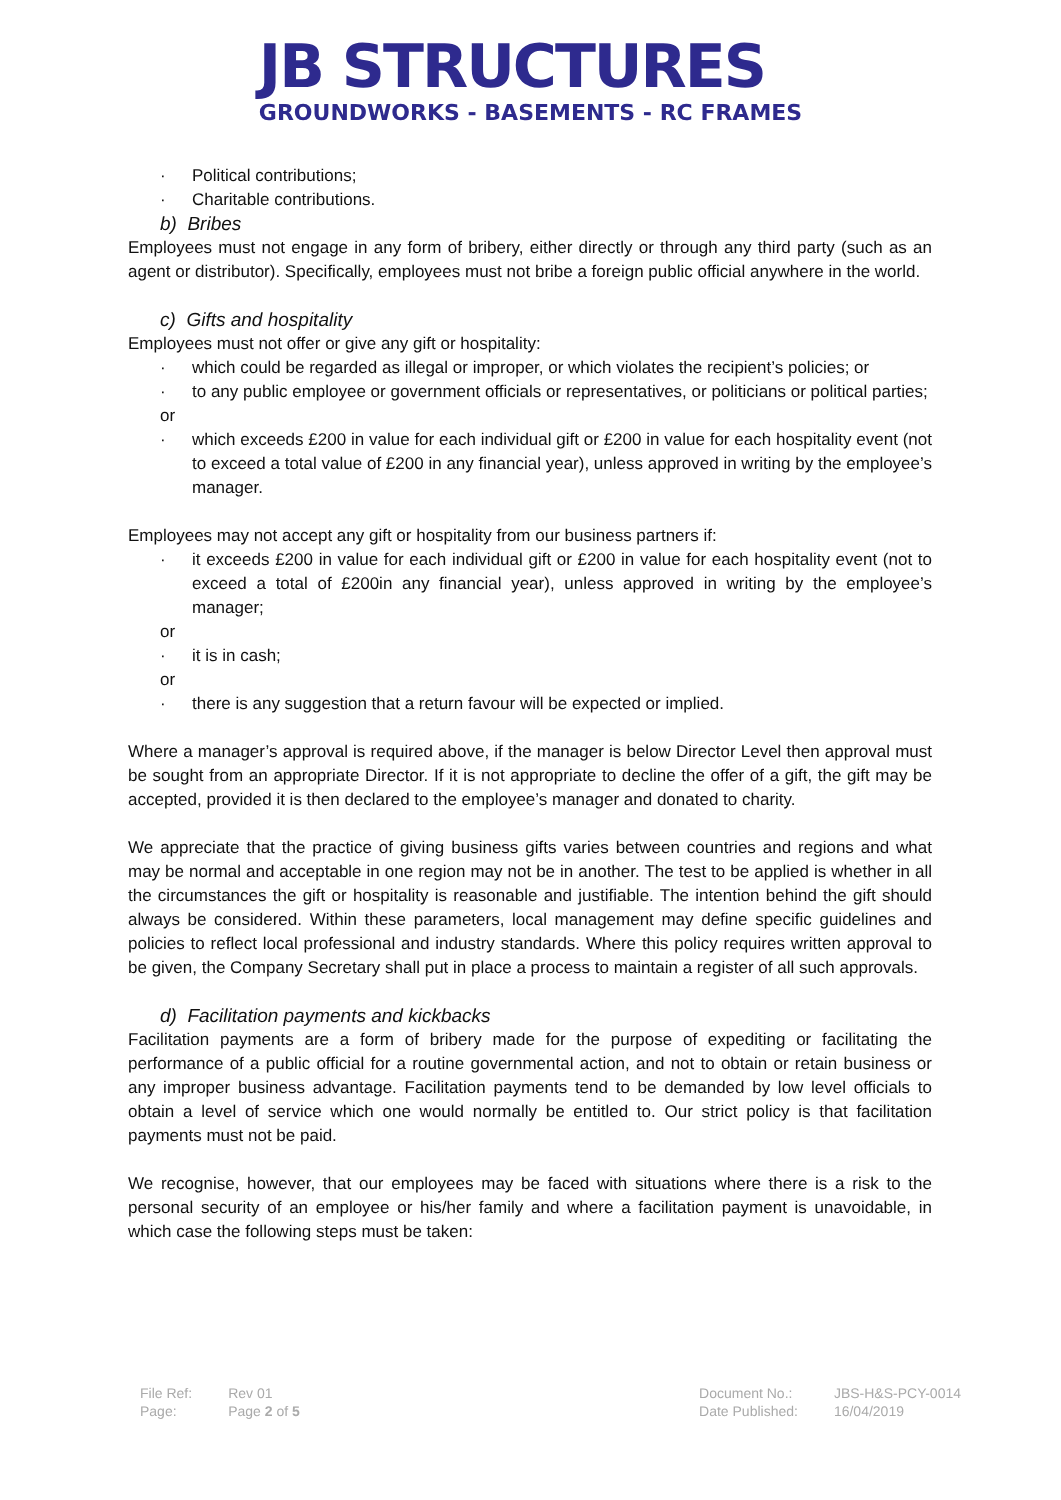JB STRUCTURES
GROUNDWORKS - BASEMENTS - RC FRAMES
· Political contributions;
· Charitable contributions.
b) Bribes
Employees must not engage in any form of bribery, either directly or through any third party (such as an agent or distributor). Specifically, employees must not bribe a foreign public official anywhere in the world.
c) Gifts and hospitality
Employees must not offer or give any gift or hospitality:
· which could be regarded as illegal or improper, or which violates the recipient’s policies; or
· to any public employee or government officials or representatives, or politicians or political parties;
or
· which exceeds £200 in value for each individual gift or £200 in value for each hospitality event (not to exceed a total value of £200 in any financial year), unless approved in writing by the employee’s manager.
Employees may not accept any gift or hospitality from our business partners if:
· it exceeds £200 in value for each individual gift or £200 in value for each hospitality event (not to exceed a total of £200in any financial year), unless approved in writing by the employee’s manager;
or
· it is in cash;
or
· there is any suggestion that a return favour will be expected or implied.
Where a manager’s approval is required above, if the manager is below Director Level then approval must be sought from an appropriate Director. If it is not appropriate to decline the offer of a gift, the gift may be accepted, provided it is then declared to the employee’s manager and donated to charity.
We appreciate that the practice of giving business gifts varies between countries and regions and what may be normal and acceptable in one region may not be in another. The test to be applied is whether in all the circumstances the gift or hospitality is reasonable and justifiable. The intention behind the gift should always be considered. Within these parameters, local management may define specific guidelines and policies to reflect local professional and industry standards. Where this policy requires written approval to be given, the Company Secretary shall put in place a process to maintain a register of all such approvals.
d) Facilitation payments and kickbacks
Facilitation payments are a form of bribery made for the purpose of expediting or facilitating the performance of a public official for a routine governmental action, and not to obtain or retain business or any improper business advantage. Facilitation payments tend to be demanded by low level officials to obtain a level of service which one would normally be entitled to. Our strict policy is that facilitation payments must not be paid.
We recognise, however, that our employees may be faced with situations where there is a risk to the personal security of an employee or his/her family and where a facilitation payment is unavoidable, in which case the following steps must be taken:
| File Ref: | Rev 01 |
| Page: | Page 2 of 5 |
| Document No.: | JBS-H&S-PCY-0014 |
| Date Published: | 16/04/2019 |